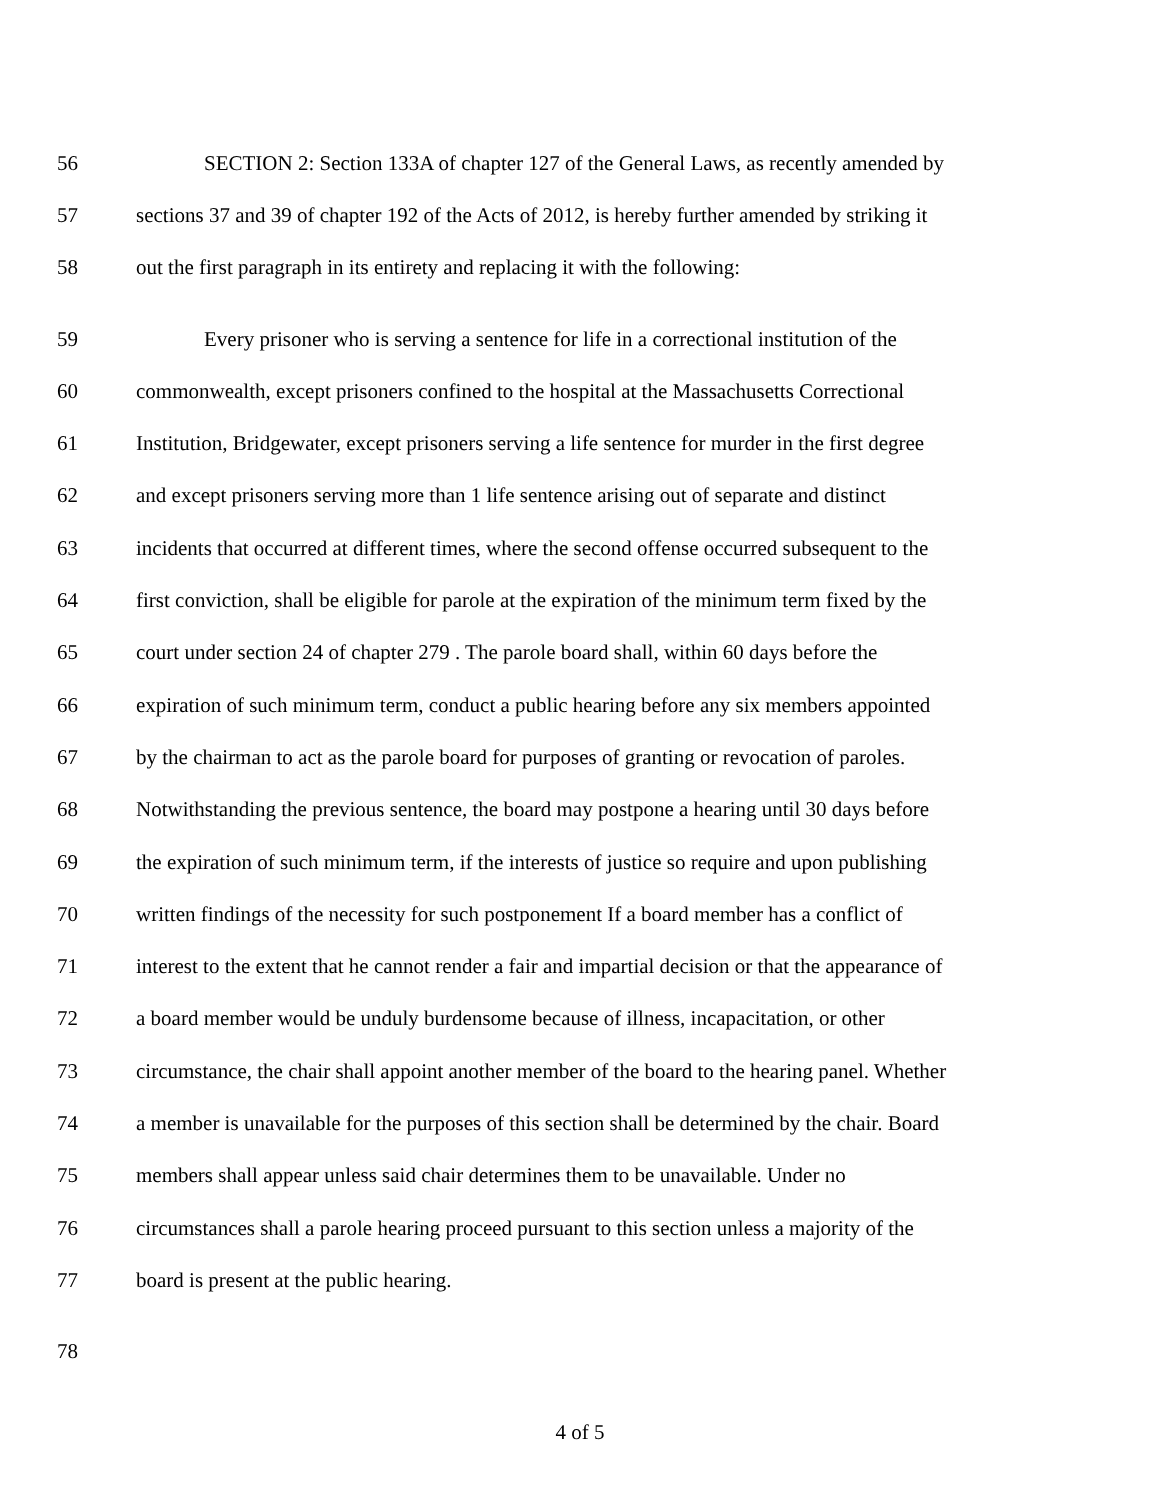56 SECTION 2: Section 133A of chapter 127 of the General Laws, as recently amended by
57 sections 37 and 39 of chapter 192 of the Acts of 2012, is hereby further amended by striking it
58 out the first paragraph in its entirety and replacing it with the following:
59 Every prisoner who is serving a sentence for life in a correctional institution of the
60 commonwealth, except prisoners confined to the hospital at the Massachusetts Correctional
61 Institution, Bridgewater, except prisoners serving a life sentence for murder in the first degree
62 and except prisoners serving more than 1 life sentence arising out of separate and distinct
63 incidents that occurred at different times, where the second offense occurred subsequent to the
64 first conviction, shall be eligible for parole at the expiration of the minimum term fixed by the
65 court under section 24 of chapter 279 . The parole board shall, within 60 days before the
66 expiration of such minimum term, conduct a public hearing before any six members appointed
67 by the chairman to act as the parole board for purposes of granting or revocation of paroles.
68 Notwithstanding the previous sentence, the board may postpone a hearing until 30 days before
69 the expiration of such minimum term, if the interests of justice so require and upon publishing
70 written findings of the necessity for such postponement If a board member has a conflict of
71 interest to the extent that he cannot render a fair and impartial decision or that the appearance of
72 a board member would be unduly burdensome because of illness, incapacitation, or other
73 circumstance, the chair shall appoint another member of the board to the hearing panel. Whether
74 a member is unavailable for the purposes of this section shall be determined by the chair. Board
75 members shall appear unless said chair determines them to be unavailable. Under no
76 circumstances shall a parole hearing proceed pursuant to this section unless a majority of the
77 board is present at the public hearing.
78
4 of 5